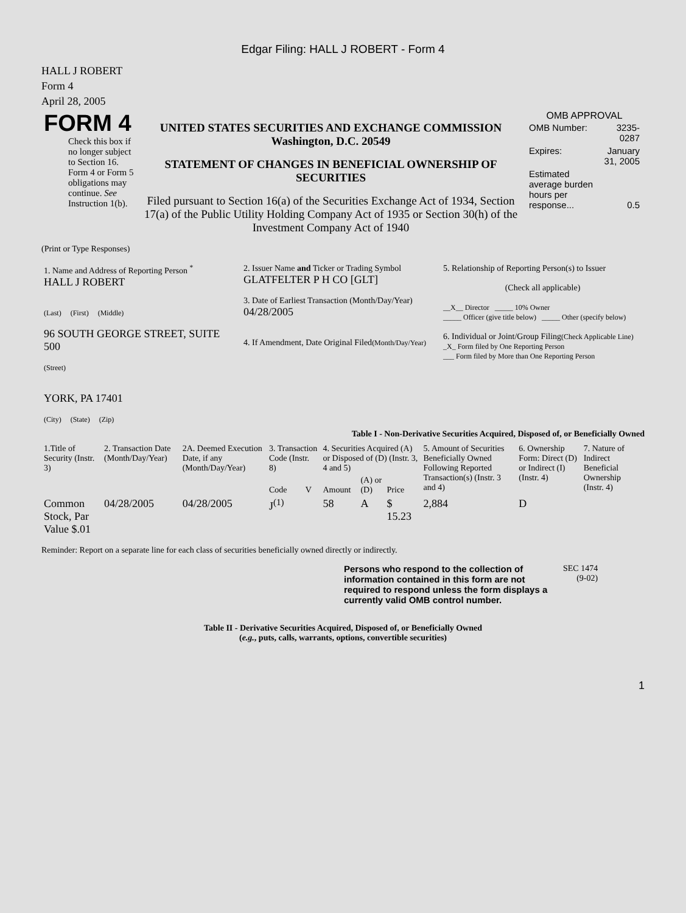Edgar Filing: HALL J ROBERT - Form 4
HALL J ROBERT
Form 4
April 28, 2005
| FORM 4 Check this box if no longer subject to Section 16. Form 4 or Form 5 obligations may continue. See Instruction 1(b). | UNITED STATES SECURITIES AND EXCHANGE COMMISSION Washington, D.C. 20549 STATEMENT OF CHANGES IN BENEFICIAL OWNERSHIP OF SECURITIES Filed pursuant to Section 16(a) of the Securities Exchange Act of 1934, Section 17(a) of the Public Utility Holding Company Act of 1935 or Section 30(h) of the Investment Company Act of 1940 | OMB APPROVAL / OMB Number: / 3235-0287 / / Expires: / January 31, 2005 / / Estimated average burden hours per response... / 0.5 / |
(Print or Type Responses)
| 1. Name and Address of Reporting Person <sup>*</sup> HALL J ROBERT (Last) (First) (Middle) 96 SOUTH GEORGE STREET, SUITE 500 (Street) YORK, PA 17401 (City) (State) (Zip) | 2. Issuer Name and Ticker or Trading Symbol GLATFELTER P H CO [GLT] 3. Date of Earliest Transaction (Month/Day/Year) 04/28/2005 4. If Amendment, Date Original Filed (Month/Day/Year) | 5. Relationship of Reporting Person(s) to Issuer (Check all applicable) __X__ Director _____ 10% Owner _____ Officer (give title below) _____ Other (specify below) 6. Individual or Joint/Group Filing (Check Applicable Line) _X_ Form filed by One Reporting Person ___ Form filed by More than One Reporting Person |
Table I - Non-Derivative Securities Acquired, Disposed of, or Beneficially Owned
| 1.Title of Security (Instr. 3) | 2. Transaction Date (Month/Day/Year) | 2A. Deemed Execution Date, if any (Month/Day/Year) | 3. Transaction Code (Instr. 8) | | 4. Securities Acquired (A) or Disposed of (D) (Instr. 3, 4 and 5) | | | 5. Amount of Securities Beneficially Owned Following Reported Transaction(s) (Instr. 3 and 4) | 6. Ownership Form: Direct (D) or Indirect (I) (Instr. 4) | 7. Nature of Indirect Beneficial Ownership (Instr. 4) |
| --- | --- | --- | --- | --- | --- | --- | --- | --- | --- | --- |
| | | | Code | V | Amount | (A) or (D) | Price | | | |
| Common Stock, Par Value $.01 | 04/28/2005 | 04/28/2005 | J<sup>(1)</sup> | | 58 | A | $ 15.23 | 2,884 | D | |
Reminder: Report on a separate line for each class of securities beneficially owned directly or indirectly.
Persons who respond to the collection of information contained in this form are not required to respond unless the form displays a currently valid OMB control number.
SEC 1474
(9-02)
Table II - Derivative Securities Acquired, Disposed of, or Beneficially Owned
(e.g., puts, calls, warrants, options, convertible securities)
1